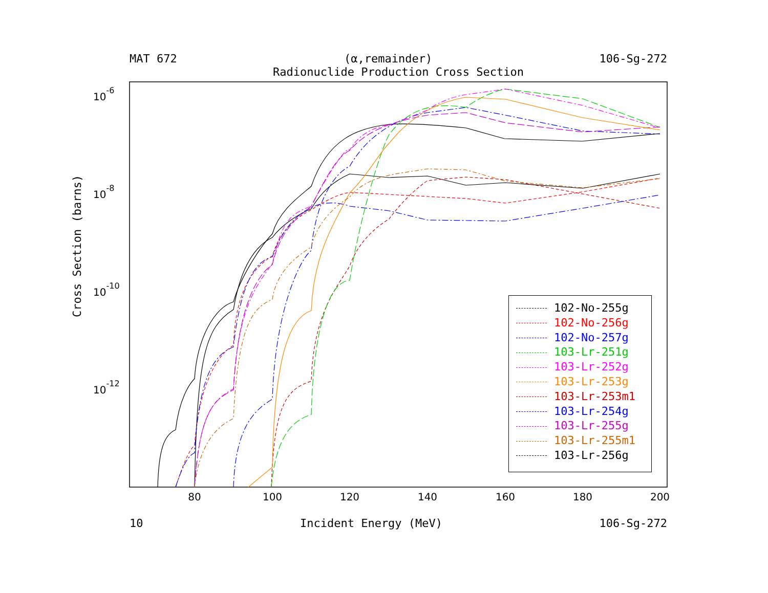MAT 672 (α,remainder) 106-Sg-272
Radionuclide Production Cross Section
80
100
120
140
160
180
200
10-6
10-8
10-10
10-12
Cross Section (barns)
102-No-255g
102-No-256g
102-No-257g
103-Lr-251g
103-Lr-252g
103-Lr-253g
103-Lr-253m1
103-Lr-254g
103-Lr-255g
103-Lr-255m1
103-Lr-256g
10 Incident Energy (MeV) 106-Sg-272